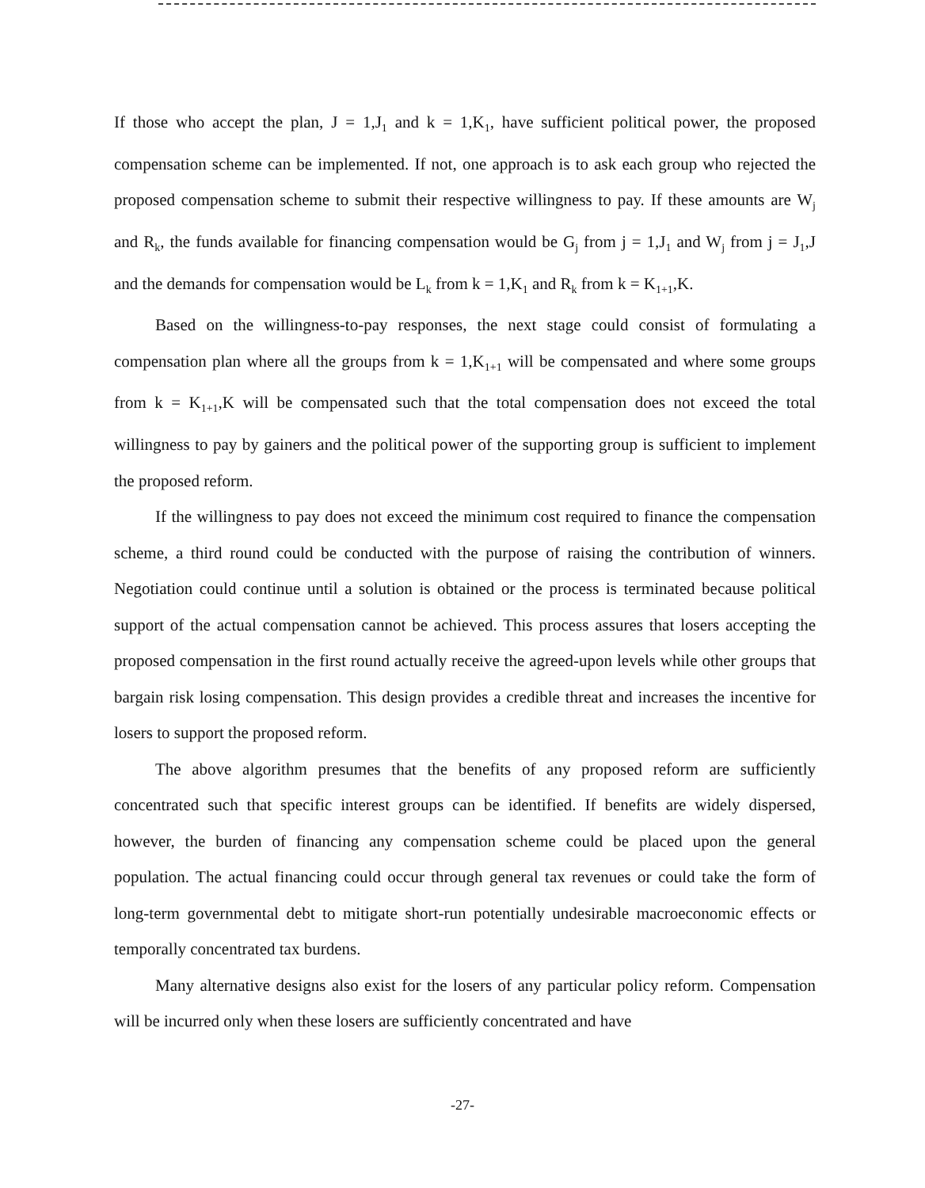If those who accept the plan, J = 1,J<sub>1</sub> and k = 1,K<sub>1</sub>, have sufficient political power, the proposed compensation scheme can be implemented. If not, one approach is to ask each group who rejected the proposed compensation scheme to submit their respective willingness to pay. If these amounts are W<sub>j</sub> and R<sub>k</sub>, the funds available for financing compensation would be G<sub>j</sub> from j = 1,J<sub>1</sub> and W<sub>j</sub> from j = J<sub>1</sub>,J and the demands for compensation would be L<sub>k</sub> from k = 1,K<sub>1</sub> and R<sub>k</sub> from k = K<sub>1+1</sub>,K.
Based on the willingness-to-pay responses, the next stage could consist of formulating a compensation plan where all the groups from k = 1,K<sub>1+1</sub> will be compensated and where some groups from k = K<sub>1+1</sub>,K will be compensated such that the total compensation does not exceed the total willingness to pay by gainers and the political power of the supporting group is sufficient to implement the proposed reform.
If the willingness to pay does not exceed the minimum cost required to finance the compensation scheme, a third round could be conducted with the purpose of raising the contribution of winners. Negotiation could continue until a solution is obtained or the process is terminated because political support of the actual compensation cannot be achieved. This process assures that losers accepting the proposed compensation in the first round actually receive the agreed-upon levels while other groups that bargain risk losing compensation. This design provides a credible threat and increases the incentive for losers to support the proposed reform.
The above algorithm presumes that the benefits of any proposed reform are sufficiently concentrated such that specific interest groups can be identified. If benefits are widely dispersed, however, the burden of financing any compensation scheme could be placed upon the general population. The actual financing could occur through general tax revenues or could take the form of long-term governmental debt to mitigate short-run potentially undesirable macroeconomic effects or temporally concentrated tax burdens.
Many alternative designs also exist for the losers of any particular policy reform. Compensation will be incurred only when these losers are sufficiently concentrated and have
-27-